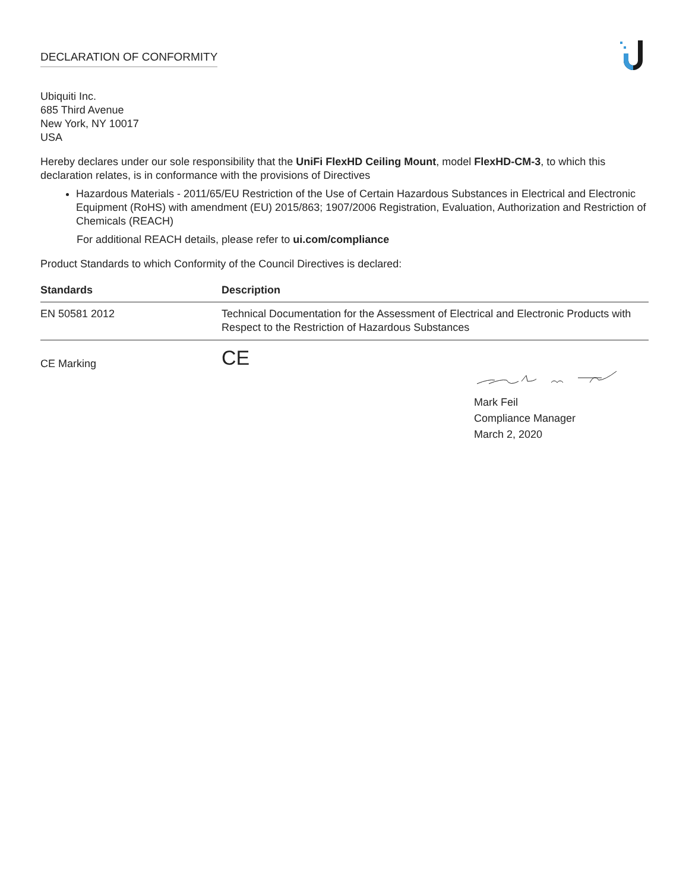DECLARATION OF CONFORMITY
Ubiquiti Inc.
685 Third Avenue
New York, NY 10017
USA
Hereby declares under our sole responsibility that the UniFi FlexHD Ceiling Mount, model FlexHD-CM-3, to which this declaration relates, is in conformance with the provisions of Directives
Hazardous Materials - 2011/65/EU Restriction of the Use of Certain Hazardous Substances in Electrical and Electronic Equipment (RoHS) with amendment (EU) 2015/863; 1907/2006 Registration, Evaluation, Authorization and Restriction of Chemicals (REACH)
For additional REACH details, please refer to ui.com/compliance
Product Standards to which Conformity of the Council Directives is declared:
| Standards | Description |
| --- | --- |
| EN 50581 2012 | Technical Documentation for the Assessment of Electrical and Electronic Products with Respect to the Restriction of Hazardous Substances |
CE Marking
CE
Mark Feil
Compliance Manager
March 2, 2020